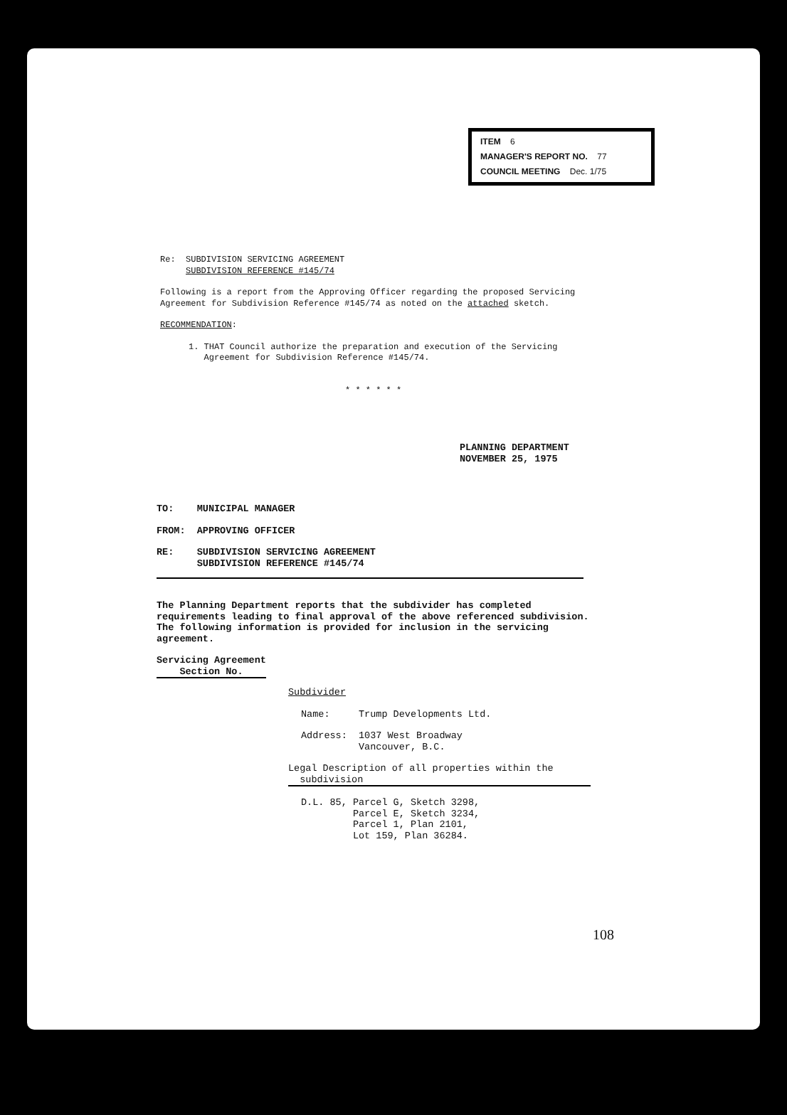ITEM 6
MANAGER'S REPORT NO. 77
COUNCIL MEETING Dec. 1/75
Re: SUBDIVISION SERVICING AGREEMENT
SUBDIVISION REFERENCE #145/74
Following is a report from the Approving Officer regarding the proposed Servicing Agreement for Subdivision Reference #145/74 as noted on the attached sketch.
RECOMMENDATION:
1. THAT Council authorize the preparation and execution of the Servicing
Agreement for Subdivision Reference #145/74.
* * * * * *
PLANNING DEPARTMENT
NOVEMBER 25, 1975
TO: MUNICIPAL MANAGER
FROM: APPROVING OFFICER
RE: SUBDIVISION SERVICING AGREEMENT
SUBDIVISION REFERENCE #145/74
The Planning Department reports that the subdivider has completed requirements leading to final approval of the above referenced subdivision. The following information is provided for inclusion in the servicing agreement.
Servicing Agreement
Section No.
Subdivider
Name: Trump Developments Ltd.
Address: 1037 West Broadway
Vancouver, B.C.
Legal Description of all properties within the
subdivision
D.L. 85, Parcel G, Sketch 3298,
Parcel E, Sketch 3234,
Parcel 1, Plan 2101,
Lot 159, Plan 36284.
108